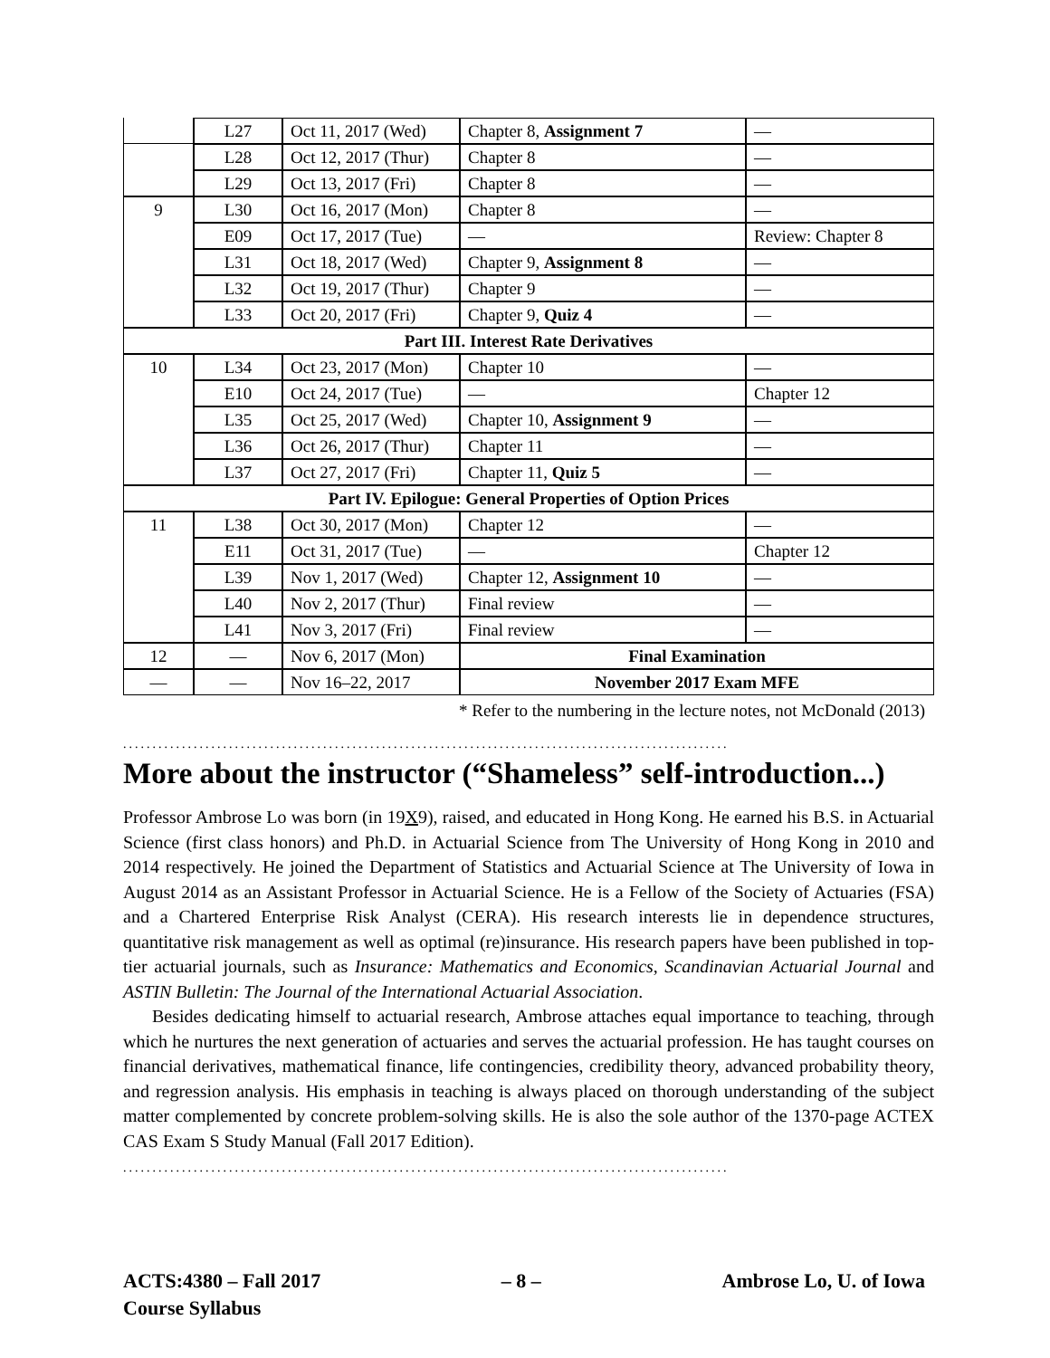| | L27 | Oct 11, 2017 (Wed) | Chapter 8, Assignment 7 | — |
| | L28 | Oct 12, 2017 (Thur) | Chapter 8 | — |
| | L29 | Oct 13, 2017 (Fri) | Chapter 8 | — |
| 9 | L30 | Oct 16, 2017 (Mon) | Chapter 8 | — |
| | E09 | Oct 17, 2017 (Tue) | — | Review: Chapter 8 |
| | L31 | Oct 18, 2017 (Wed) | Chapter 9, Assignment 8 | — |
| | L32 | Oct 19, 2017 (Thur) | Chapter 9 | — |
| | L33 | Oct 20, 2017 (Fri) | Chapter 9, Quiz 4 | — |
| Part III. Interest Rate Derivatives | | | | |
| 10 | L34 | Oct 23, 2017 (Mon) | Chapter 10 | — |
| | E10 | Oct 24, 2017 (Tue) | — | Chapter 12 |
| | L35 | Oct 25, 2017 (Wed) | Chapter 10, Assignment 9 | — |
| | L36 | Oct 26, 2017 (Thur) | Chapter 11 | — |
| | L37 | Oct 27, 2017 (Fri) | Chapter 11, Quiz 5 | — |
| Part IV. Epilogue: General Properties of Option Prices | | | | |
| 11 | L38 | Oct 30, 2017 (Mon) | Chapter 12 | — |
| | E11 | Oct 31, 2017 (Tue) | — | Chapter 12 |
| | L39 | Nov 1, 2017 (Wed) | Chapter 12, Assignment 10 | — |
| | L40 | Nov 2, 2017 (Thur) | Final review | — |
| | L41 | Nov 3, 2017 (Fri) | Final review | — |
| 12 | — | Nov 6, 2017 (Mon) | Final Examination | |
| — | — | Nov 16–22, 2017 | November 2017 Exam MFE | |
* Refer to the numbering in the lecture notes, not McDonald (2013)
.......................................................................................................
More about the instructor (“Shameless” self-introduction...)
Professor Ambrose Lo was born (in 19X9), raised, and educated in Hong Kong. He earned his B.S. in Actuarial Science (first class honors) and Ph.D. in Actuarial Science from The University of Hong Kong in 2010 and 2014 respectively. He joined the Department of Statistics and Actuarial Science at The University of Iowa in August 2014 as an Assistant Professor in Actuarial Science. He is a Fellow of the Society of Actuaries (FSA) and a Chartered Enterprise Risk Analyst (CERA). His research interests lie in dependence structures, quantitative risk management as well as optimal (re)insurance. His research papers have been published in top-tier actuarial journals, such as Insurance: Mathematics and Economics, Scandinavian Actuarial Journal and ASTIN Bulletin: The Journal of the International Actuarial Association.
Besides dedicating himself to actuarial research, Ambrose attaches equal importance to teaching, through which he nurtures the next generation of actuaries and serves the actuarial profession. He has taught courses on financial derivatives, mathematical finance, life contingencies, credibility theory, advanced probability theory, and regression analysis. His emphasis in teaching is always placed on thorough understanding of the subject matter complemented by concrete problem-solving skills. He is also the sole author of the 1370-page ACTEX CAS Exam S Study Manual (Fall 2017 Edition).
.......................................................................................................
ACTS:4380 – Fall 2017
Course Syllabus
– 8 – Ambrose Lo, U. of Iowa